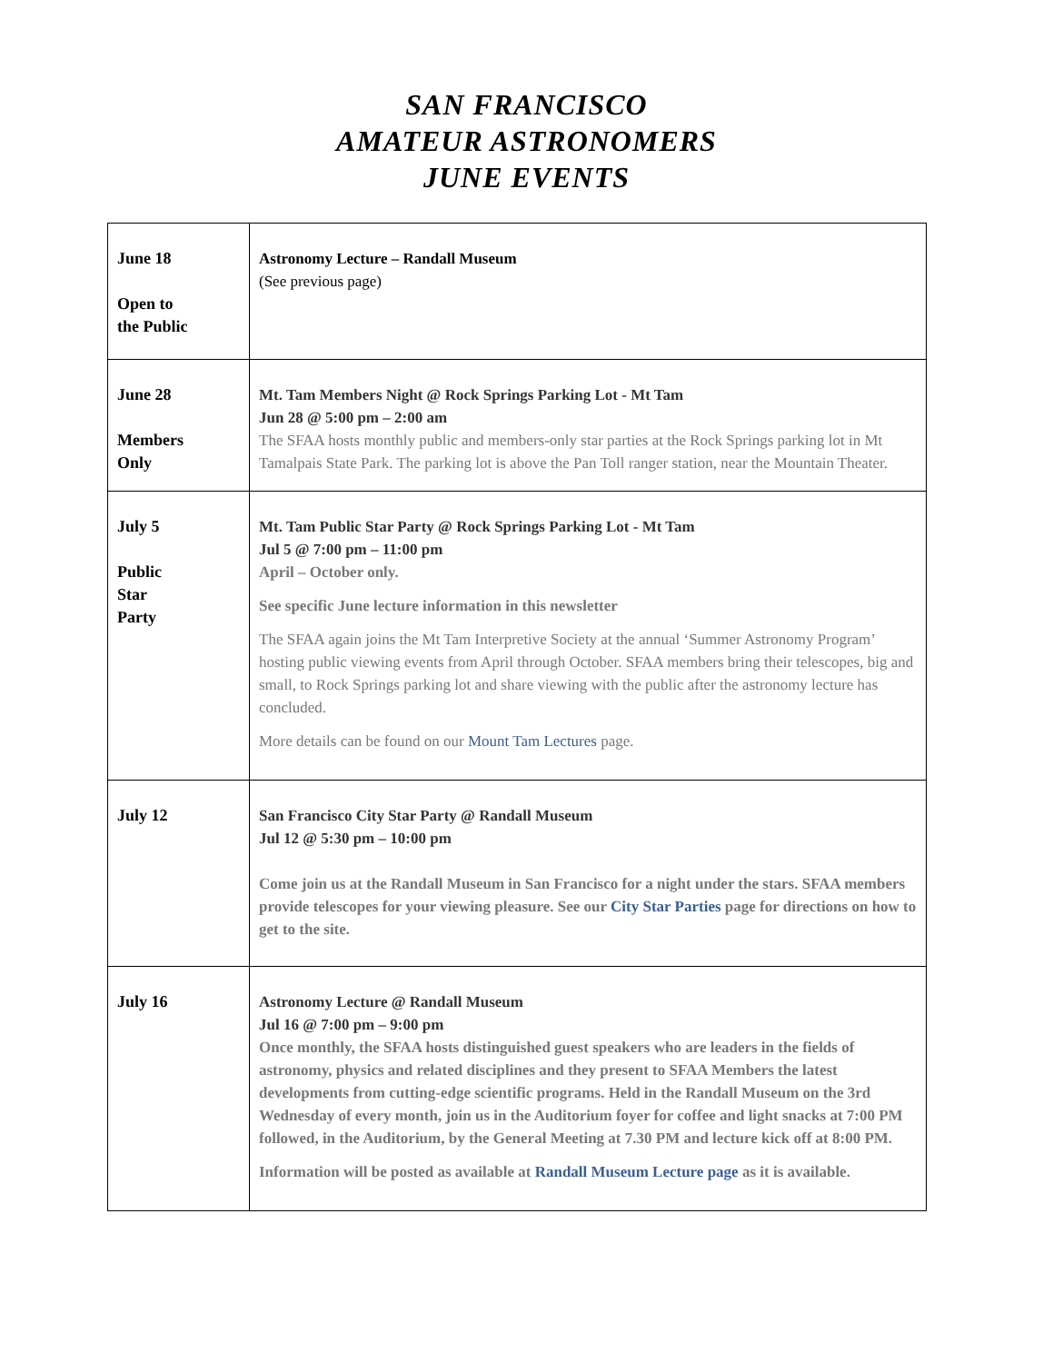SAN FRANCISCO
AMATEUR ASTRONOMERS
JUNE EVENTS
| June 18 Open to the Public | Astronomy Lecture – Randall Museum (See previous page) |
| June 28 Members Only | Mt. Tam Members Night @ Rock Springs Parking Lot - Mt Tam Jun 28 @ 5:00 pm – 2:00 am The SFAA hosts monthly public and members-only star parties at the Rock Springs parking lot in Mt Tamalpais State Park. The parking lot is above the Pan Toll ranger station, near the Mountain Theater. |
| July 5 Public Star Party | Mt. Tam Public Star Party @ Rock Springs Parking Lot - Mt Tam Jul 5 @ 7:00 pm – 11:00 pm April – October only. See specific June lecture information in this newsletter The SFAA again joins the Mt Tam Interpretive Society at the annual ‘Summer Astronomy Program’ hosting public viewing events from April through October. SFAA members bring their telescopes, big and small, to Rock Springs parking lot and share viewing with the public after the astronomy lecture has concluded. More details can be found on our Mount Tam Lectures page. |
| July 12 | San Francisco City Star Party @ Randall Museum Jul 12 @ 5:30 pm – 10:00 pm Come join us at the Randall Museum in San Francisco for a night under the stars. SFAA members provide telescopes for your viewing pleasure. See our City Star Parties page for directions on how to get to the site. |
| July 16 | Astronomy Lecture @ Randall Museum Jul 16 @ 7:00 pm – 9:00 pm Once monthly, the SFAA hosts distinguished guest speakers who are leaders in the fields of astronomy, physics and related disciplines and they present to SFAA Members the latest developments from cutting-edge scientific programs. Held in the Randall Museum on the 3rd Wednesday of every month, join us in the Auditorium foyer for coffee and light snacks at 7:00 PM followed, in the Auditorium, by the General Meeting at 7.30 PM and lecture kick off at 8:00 PM. Information will be posted as available at Randall Museum Lecture page as it is available. |